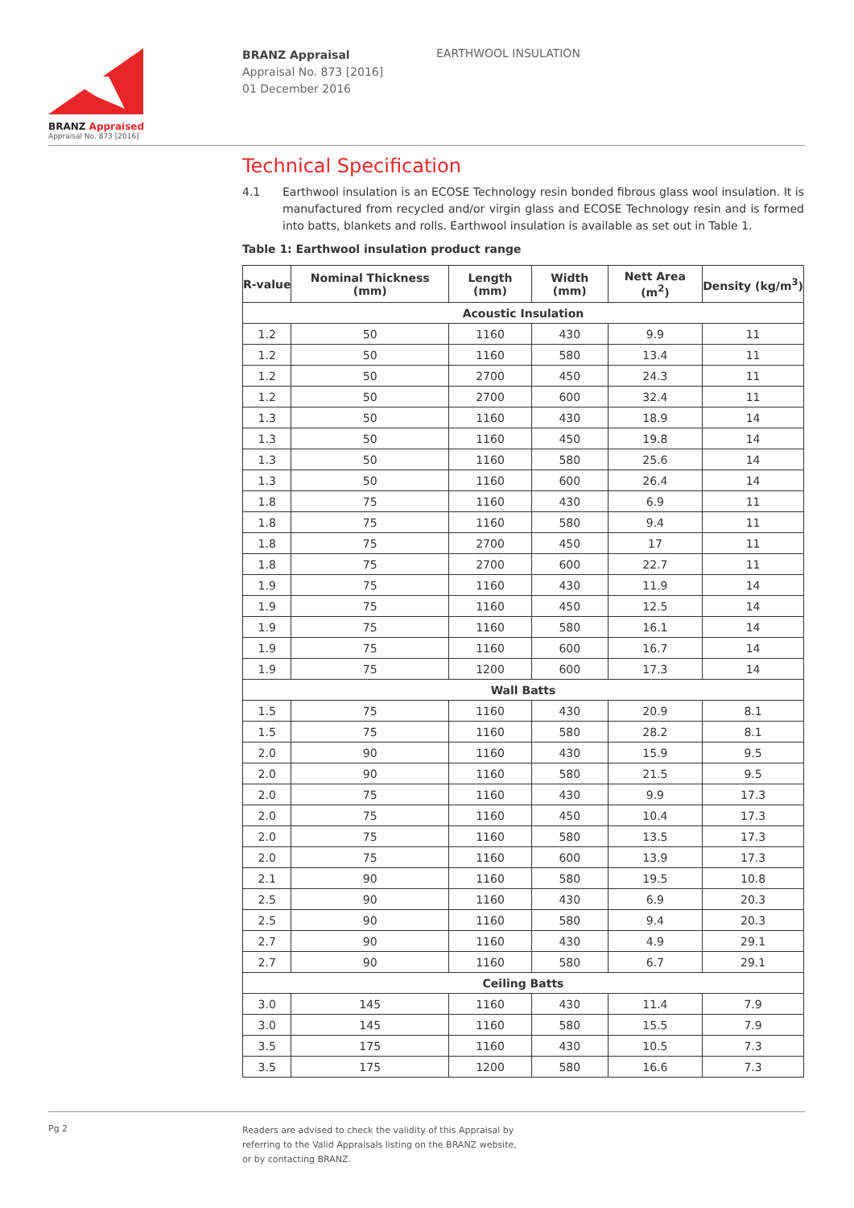BRANZ Appraised
Appraisal No. 873 [2016]
BRANZ Appraisal
Appraisal No. 873 [2016]
01 December 2016
EARTHWOOL INSULATION
Technical Specification
4.1 Earthwool insulation is an ECOSE Technology resin bonded fibrous glass wool insulation. It is manufactured from recycled and/or virgin glass and ECOSE Technology resin and is formed into batts, blankets and rolls. Earthwool insulation is available as set out in Table 1.
Table 1: Earthwool insulation product range
| R-value | Nominal Thickness (mm) | Length (mm) | Width (mm) | Nett Area (m<sup>2</sup>) | Density (kg/m<sup>3</sup>) |
| --- | --- | --- | --- | --- | --- |
| Acoustic Insulation | | | | | |
| 1.2 | 50 | 1160 | 430 | 9.9 | 11 |
| 1.2 | 50 | 1160 | 580 | 13.4 | 11 |
| 1.2 | 50 | 2700 | 450 | 24.3 | 11 |
| 1.2 | 50 | 2700 | 600 | 32.4 | 11 |
| 1.3 | 50 | 1160 | 430 | 18.9 | 14 |
| 1.3 | 50 | 1160 | 450 | 19.8 | 14 |
| 1.3 | 50 | 1160 | 580 | 25.6 | 14 |
| 1.3 | 50 | 1160 | 600 | 26.4 | 14 |
| 1.8 | 75 | 1160 | 430 | 6.9 | 11 |
| 1.8 | 75 | 1160 | 580 | 9.4 | 11 |
| 1.8 | 75 | 2700 | 450 | 17 | 11 |
| 1.8 | 75 | 2700 | 600 | 22.7 | 11 |
| 1.9 | 75 | 1160 | 430 | 11.9 | 14 |
| 1.9 | 75 | 1160 | 450 | 12.5 | 14 |
| 1.9 | 75 | 1160 | 580 | 16.1 | 14 |
| 1.9 | 75 | 1160 | 600 | 16.7 | 14 |
| 1.9 | 75 | 1200 | 600 | 17.3 | 14 |
| Wall Batts | | | | | |
| 1.5 | 75 | 1160 | 430 | 20.9 | 8.1 |
| 1.5 | 75 | 1160 | 580 | 28.2 | 8.1 |
| 2.0 | 90 | 1160 | 430 | 15.9 | 9.5 |
| 2.0 | 90 | 1160 | 580 | 21.5 | 9.5 |
| 2.0 | 75 | 1160 | 430 | 9.9 | 17.3 |
| 2.0 | 75 | 1160 | 450 | 10.4 | 17.3 |
| 2.0 | 75 | 1160 | 580 | 13.5 | 17.3 |
| 2.0 | 75 | 1160 | 600 | 13.9 | 17.3 |
| 2.1 | 90 | 1160 | 580 | 19.5 | 10.8 |
| 2.5 | 90 | 1160 | 430 | 6.9 | 20.3 |
| 2.5 | 90 | 1160 | 580 | 9.4 | 20.3 |
| 2.7 | 90 | 1160 | 430 | 4.9 | 29.1 |
| 2.7 | 90 | 1160 | 580 | 6.7 | 29.1 |
| Ceiling Batts | | | | | |
| 3.0 | 145 | 1160 | 430 | 11.4 | 7.9 |
| 3.0 | 145 | 1160 | 580 | 15.5 | 7.9 |
| 3.5 | 175 | 1160 | 430 | 10.5 | 7.3 |
| 3.5 | 175 | 1200 | 580 | 16.6 | 7.3 |
Pg 2
Readers are advised to check the validity of this Appraisal by
referring to the Valid Appraisals listing on the BRANZ website,
or by contacting BRANZ.